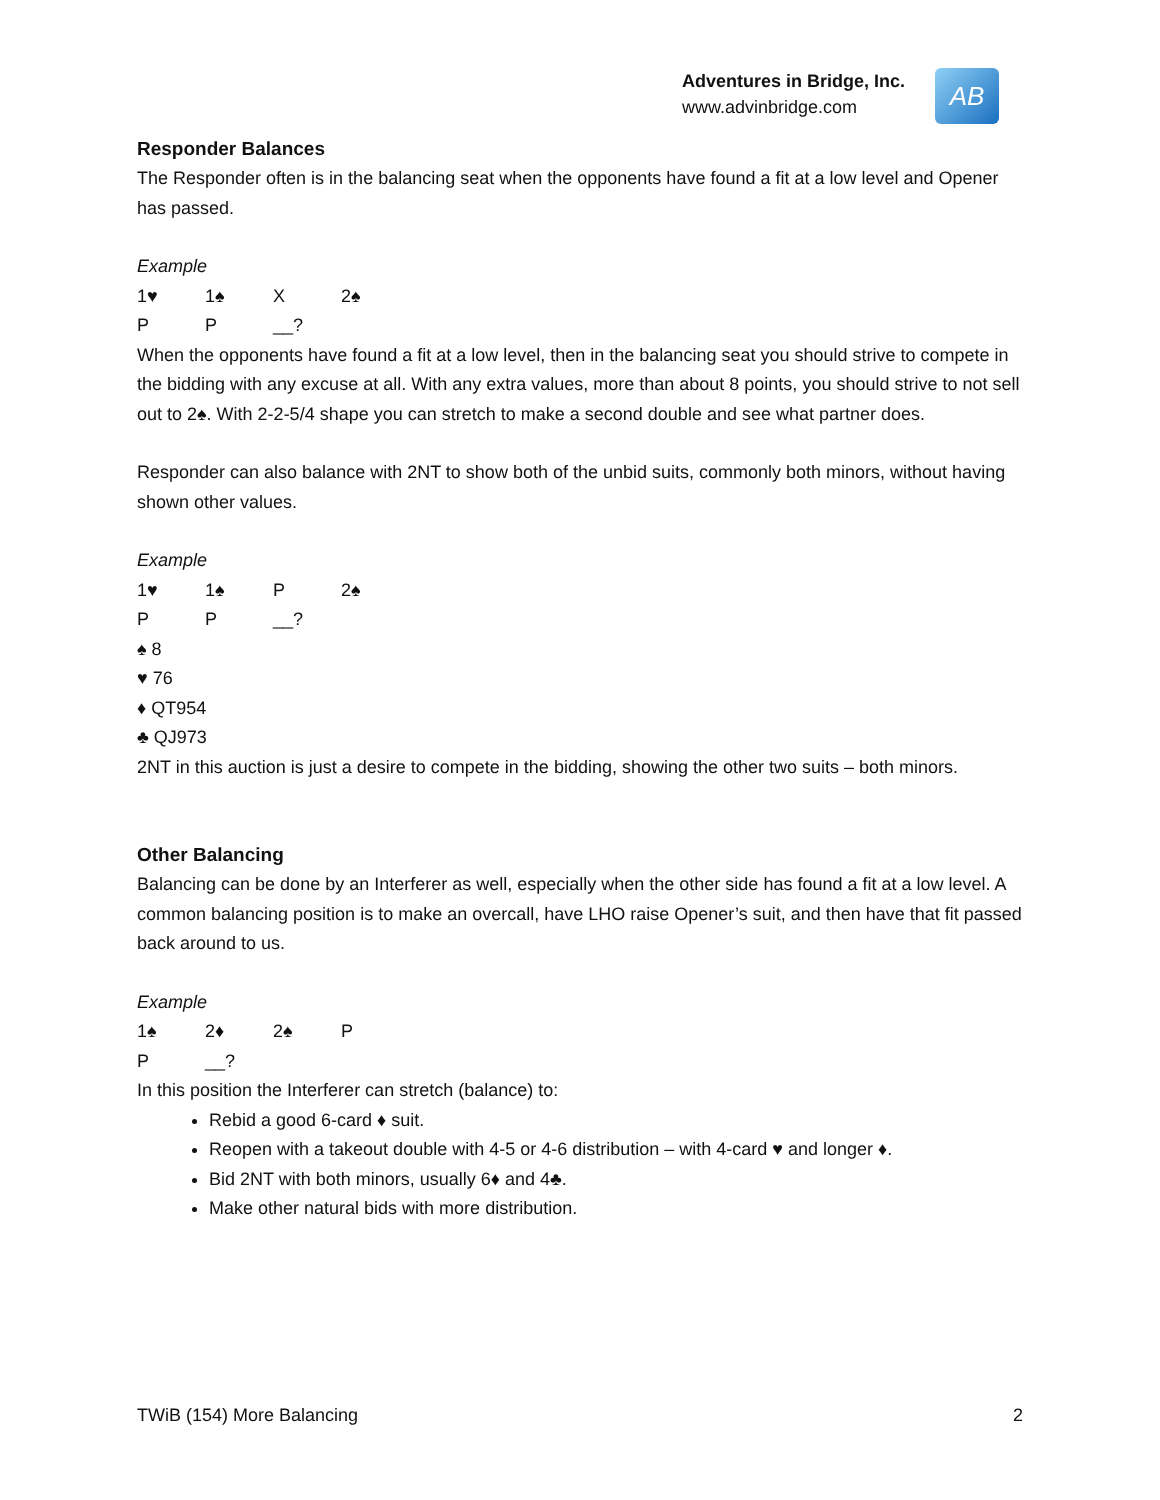Adventures in Bridge, Inc.
www.advinbridge.com
AB
Responder Balances
The Responder often is in the balancing seat when the opponents have found a fit at a low level and Opener has passed.
Example
1♥ 1♠ X 2♠
P P __?
When the opponents have found a fit at a low level, then in the balancing seat you should strive to compete in the bidding with any excuse at all. With any extra values, more than about 8 points, you should strive to not sell out to 2♠. With 2-2-5/4 shape you can stretch to make a second double and see what partner does.
Responder can also balance with 2NT to show both of the unbid suits, commonly both minors, without having shown other values.
Example
1♥ 1♠ P 2♠
P P __?
♠ 8
♥ 76
♦ QT954
♣ QJ973
2NT in this auction is just a desire to compete in the bidding, showing the other two suits – both minors.
Other Balancing
Balancing can be done by an Interferer as well, especially when the other side has found a fit at a low level. A common balancing position is to make an overcall, have LHO raise Opener’s suit, and then have that fit passed back around to us.
Example
1♠ 2♦ 2♠ P
P __?
In this position the Interferer can stretch (balance) to:
Rebid a good 6-card ♦ suit.
Reopen with a takeout double with 4-5 or 4-6 distribution – with 4-card ♥ and longer ♦.
Bid 2NT with both minors, usually 6♦ and 4♣.
Make other natural bids with more distribution.
TWiB (154) More Balancing 2